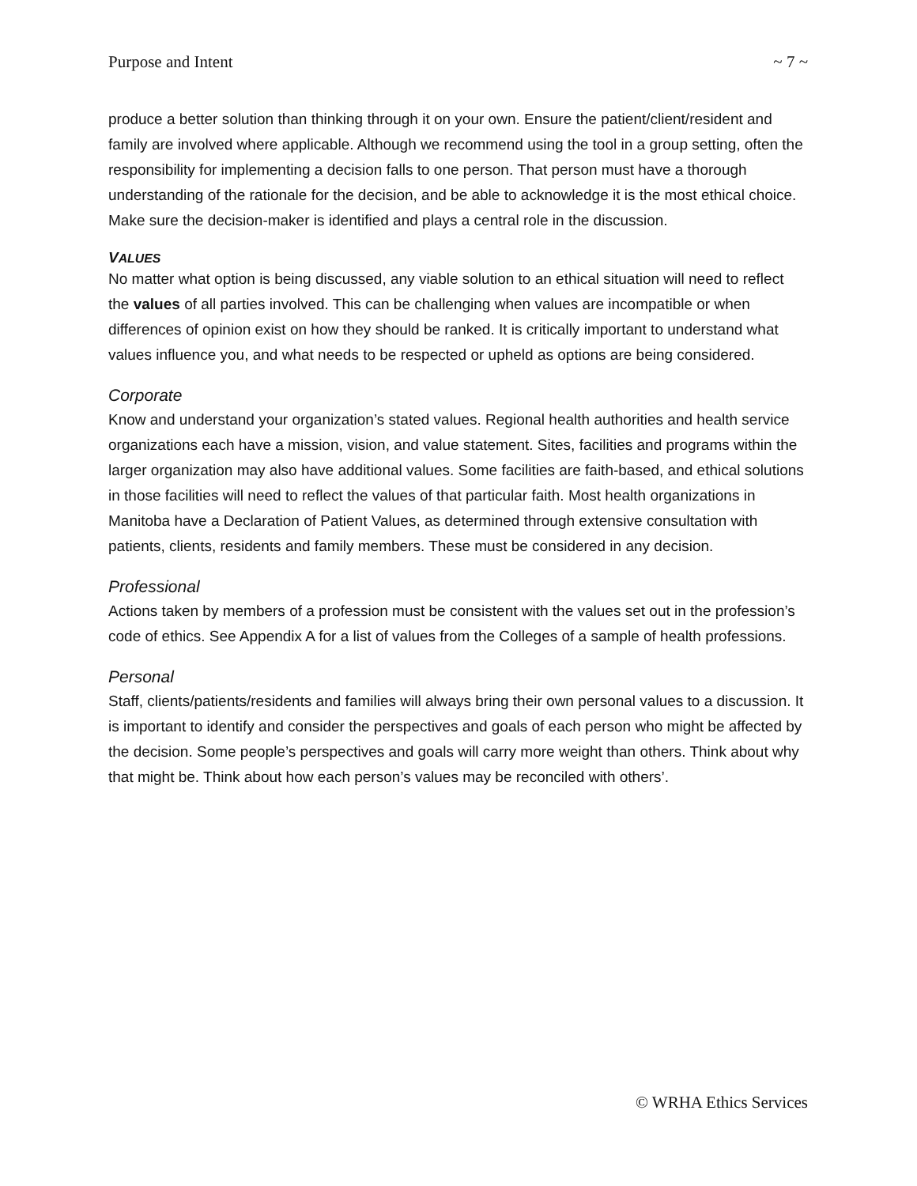Purpose and Intent ~ 7 ~
produce a better solution than thinking through it on your own. Ensure the patient/client/resident and family are involved where applicable. Although we recommend using the tool in a group setting, often the responsibility for implementing a decision falls to one person. That person must have a thorough understanding of the rationale for the decision, and be able to acknowledge it is the most ethical choice. Make sure the decision-maker is identified and plays a central role in the discussion.
VALUES
No matter what option is being discussed, any viable solution to an ethical situation will need to reflect the values of all parties involved. This can be challenging when values are incompatible or when differences of opinion exist on how they should be ranked. It is critically important to understand what values influence you, and what needs to be respected or upheld as options are being considered.
Corporate
Know and understand your organization’s stated values. Regional health authorities and health service organizations each have a mission, vision, and value statement. Sites, facilities and programs within the larger organization may also have additional values. Some facilities are faith-based, and ethical solutions in those facilities will need to reflect the values of that particular faith. Most health organizations in Manitoba have a Declaration of Patient Values, as determined through extensive consultation with patients, clients, residents and family members. These must be considered in any decision.
Professional
Actions taken by members of a profession must be consistent with the values set out in the profession’s code of ethics. See Appendix A for a list of values from the Colleges of a sample of health professions.
Personal
Staff, clients/patients/residents and families will always bring their own personal values to a discussion. It is important to identify and consider the perspectives and goals of each person who might be affected by the decision. Some people’s perspectives and goals will carry more weight than others. Think about why that might be. Think about how each person’s values may be reconciled with others’.
© WRHA Ethics Services